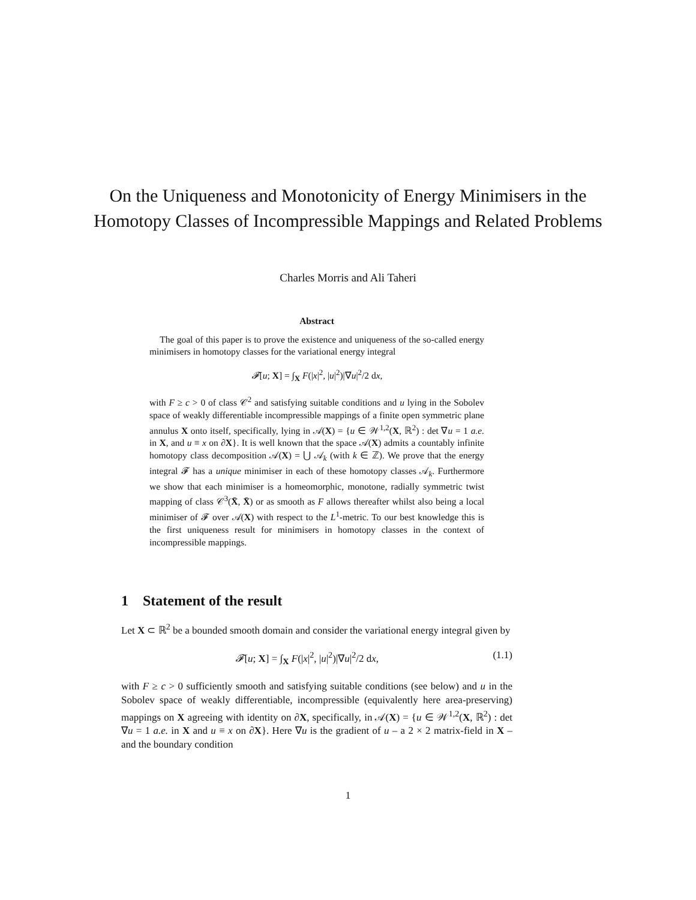On the Uniqueness and Monotonicity of Energy Minimisers in the Homotopy Classes of Incompressible Mappings and Related Problems
Charles Morris and Ali Taheri
Abstract
The goal of this paper is to prove the existence and uniqueness of the so-called energy minimisers in homotopy classes for the variational energy integral
𝓕[u; X] = ∫<sub>X</sub> F(|x|<sup>2</sup>, |u|<sup>2</sup>)|∇u|<sup>2</sup>/2 dx,
with F ≥ c > 0 of class 𝒞<sup>2</sup> and satisfying suitable conditions and u lying in the Sobolev space of weakly differentiable incompressible mappings of a finite open symmetric plane annulus X onto itself, specifically, lying in 𝒜(X) = {u ∈ 𝒲<sup>1,2</sup>(X, ℝ<sup>2</sup>) : det ∇u = 1 a.e. in X, and u ≡ x on ∂X}. It is well known that the space 𝒜(X) admits a countably infinite homotopy class decomposition 𝒜(X) = ⋃ 𝒜<sub>k</sub> (with k ∈ ℤ). We prove that the energy integral 𝓕 has a unique minimiser in each of these homotopy classes 𝒜<sub>k</sub>. Furthermore we show that each minimiser is a homeomorphic, monotone, radially symmetric twist mapping of class 𝒞<sup>3</sup>(X̄, X̄) or as smooth as F allows thereafter whilst also being a local minimiser of 𝓕 over 𝒜(X) with respect to the L<sup>1</sup>-metric. To our best knowledge this is the first uniqueness result for minimisers in homotopy classes in the context of incompressible mappings.
1 Statement of the result
Let X ⊂ ℝ<sup>2</sup> be a bounded smooth domain and consider the variational energy integral given by
𝓕[u; X] = ∫<sub>X</sub> F(|x|<sup>2</sup>, |u|<sup>2</sup>)|∇u|<sup>2</sup>/2 dx, (1.1)
with F ≥ c > 0 sufficiently smooth and satisfying suitable conditions (see below) and u in the Sobolev space of weakly differentiable, incompressible (equivalently here area-preserving) mappings on X agreeing with identity on ∂X, specifically, in 𝒜(X) = {u ∈ 𝒲<sup>1,2</sup>(X, ℝ<sup>2</sup>) : det ∇u = 1 a.e. in X and u ≡ x on ∂X}. Here ∇u is the gradient of u – a 2 × 2 matrix-field in X – and the boundary condition
1